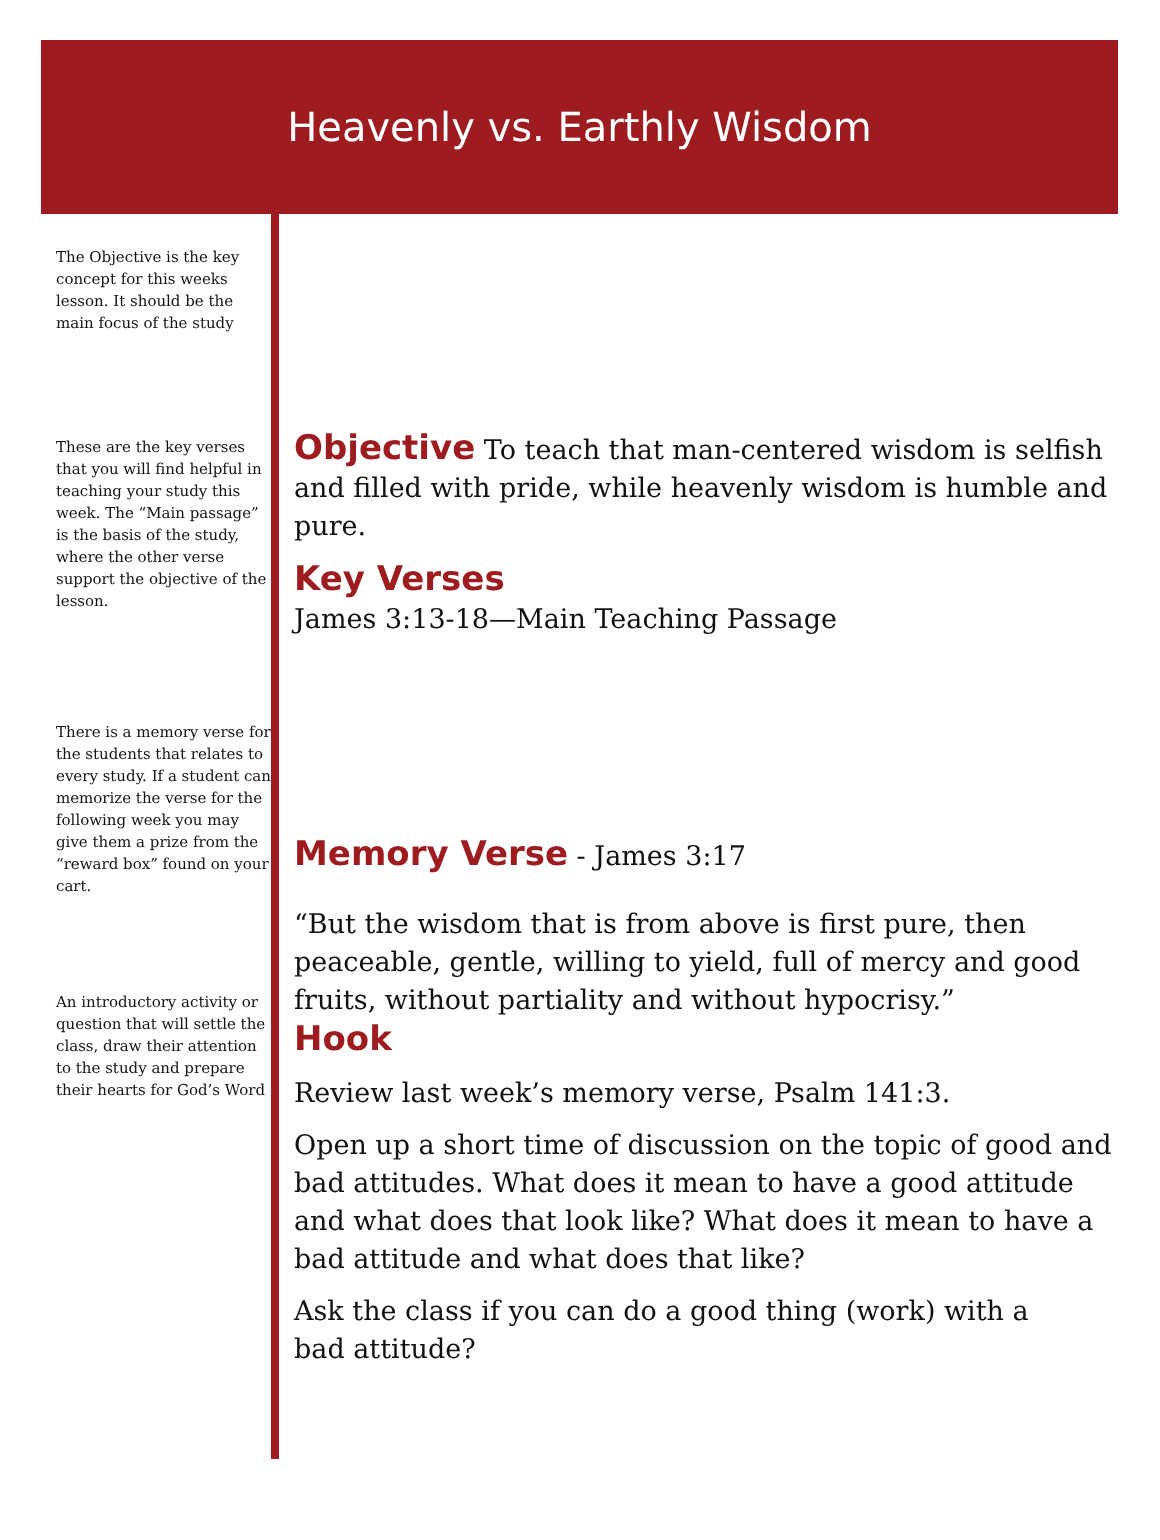Heavenly vs. Earthly Wisdom
The Objective is the key concept for this weeks lesson. It should be the main focus of the study
These are the key verses that you will find helpful in teaching your study this week. The “Main passage” is the basis of the study, where the other verse support the objective of the lesson.
There is a memory verse for the students that relates to every study. If a student can memorize the verse for the following week you may give them a prize from the “reward box” found on your cart.
An introductory activity or question that will settle the class, draw their attention to the study and prepare their hearts for God’s Word
Objective
To teach that man-centered wisdom is selfish and filled with pride, while heavenly wisdom is humble and pure.
Key Verses
James 3:13-18—Main Teaching Passage
Memory Verse
- James 3:17
“But the wisdom that is from above is first pure, then peaceable, gentle, willing to yield, full of mercy and good fruits, without partiality and without hypocrisy.”
Hook
Review last week’s memory verse, Psalm 141:3.
Open up a short time of discussion on the topic of good and bad attitudes. What does it mean to have a good attitude and what does that look like? What does it mean to have a bad attitude and what does that like?
Ask the class if you can do a good thing (work) with a
bad attitude?